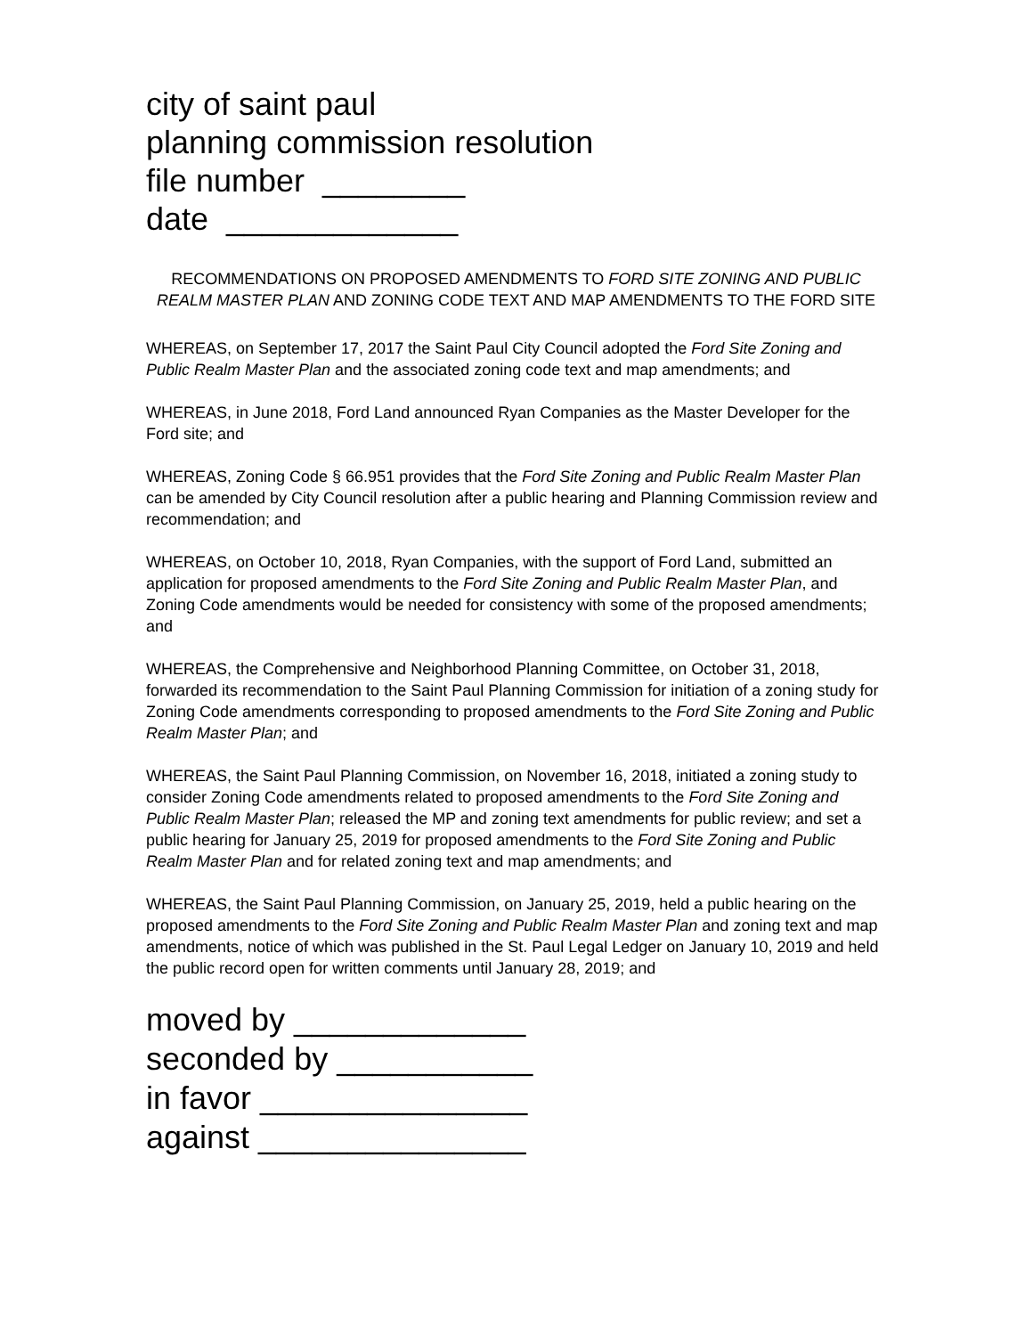city of saint paul
planning commission resolution
file number ________
date _____________
RECOMMENDATIONS ON PROPOSED AMENDMENTS TO FORD SITE ZONING AND PUBLIC REALM MASTER PLAN AND ZONING CODE TEXT AND MAP AMENDMENTS TO THE FORD SITE
WHEREAS, on September 17, 2017 the Saint Paul City Council adopted the Ford Site Zoning and Public Realm Master Plan and the associated zoning code text and map amendments; and
WHEREAS, in June 2018, Ford Land announced Ryan Companies as the Master Developer for the Ford site; and
WHEREAS, Zoning Code § 66.951 provides that the Ford Site Zoning and Public Realm Master Plan can be amended by City Council resolution after a public hearing and Planning Commission review and recommendation; and
WHEREAS, on October 10, 2018, Ryan Companies, with the support of Ford Land, submitted an application for proposed amendments to the Ford Site Zoning and Public Realm Master Plan, and Zoning Code amendments would be needed for consistency with some of the proposed amendments; and
WHEREAS, the Comprehensive and Neighborhood Planning Committee, on October 31, 2018, forwarded its recommendation to the Saint Paul Planning Commission for initiation of a zoning study for Zoning Code amendments corresponding to proposed amendments to the Ford Site Zoning and Public Realm Master Plan; and
WHEREAS, the Saint Paul Planning Commission, on November 16, 2018, initiated a zoning study to consider Zoning Code amendments related to proposed amendments to the Ford Site Zoning and Public Realm Master Plan; released the MP and zoning text amendments for public review; and set a public hearing for January 25, 2019 for proposed amendments to the Ford Site Zoning and Public Realm Master Plan and for related zoning text and map amendments; and
WHEREAS, the Saint Paul Planning Commission, on January 25, 2019, held a public hearing on the proposed amendments to the Ford Site Zoning and Public Realm Master Plan and zoning text and map amendments, notice of which was published in the St. Paul Legal Ledger on January 10, 2019 and held the public record open for written comments until January 28, 2019; and
moved by _____________
seconded by ___________
in favor _______________
against _______________